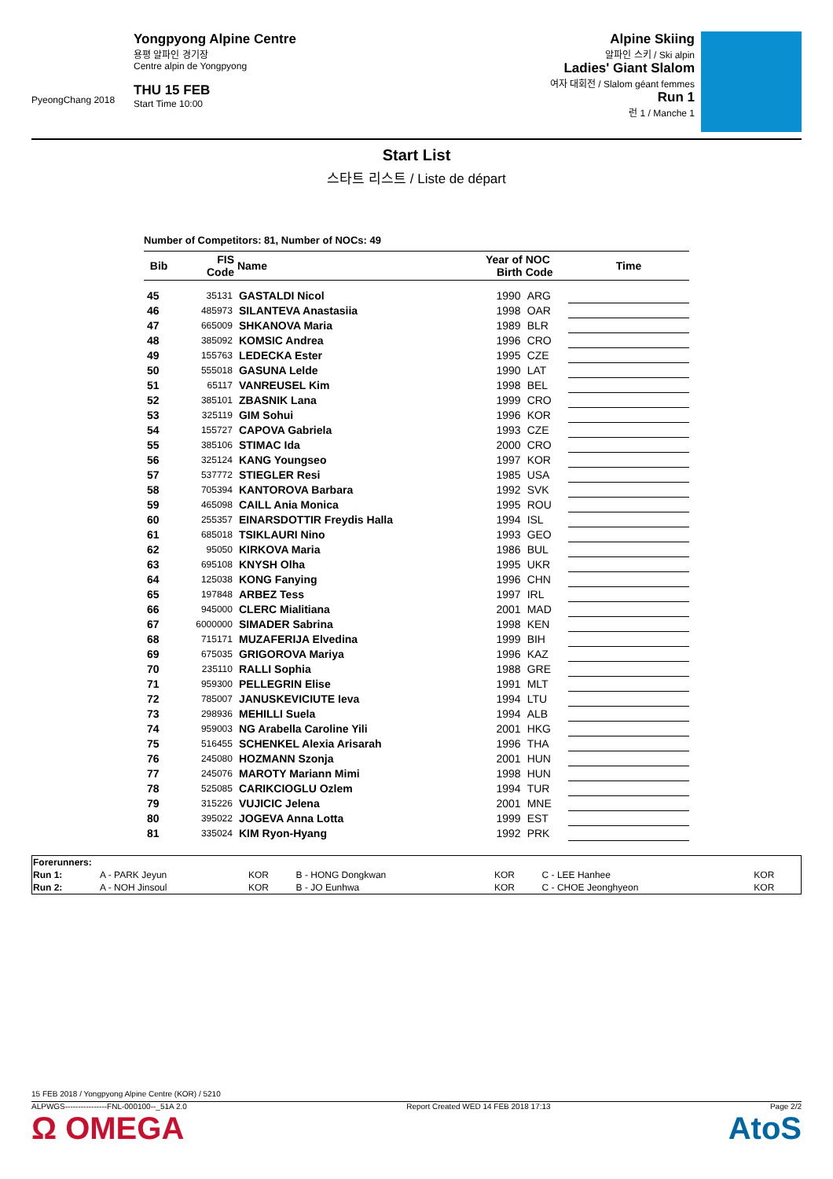PyeongChang 2018
Yongpyong Alpine Centre
용평 알파인 경기장
Centre alpin de Yongpyong
THU 15 FEB
Start Time 10:00
Alpine Skiing
알파인 스키 / Ski alpin
Ladies' Giant Slalom
여자 대회전 / Slalom géant femmes
Run 1
런 1 / Manche 1
Start List
스타트 리스트 / Liste de départ
Number of Competitors: 81, Number of NOCs: 49
| Bib | FIS Code | Name | Year of Birth | NOC Code | Time |
| --- | --- | --- | --- | --- | --- |
| 45 | 35131 | GASTALDI Nicol | 1990 | ARG | |
| 46 | 485973 | SILANTEVA Anastasiia | 1998 | OAR | |
| 47 | 665009 | SHKANOVA Maria | 1989 | BLR | |
| 48 | 385092 | KOMSIC Andrea | 1996 | CRO | |
| 49 | 155763 | LEDECKA Ester | 1995 | CZE | |
| 50 | 555018 | GASUNA Lelde | 1990 | LAT | |
| 51 | 65117 | VANREUSEL Kim | 1998 | BEL | |
| 52 | 385101 | ZBASNIK Lana | 1999 | CRO | |
| 53 | 325119 | GIM Sohui | 1996 | KOR | |
| 54 | 155727 | CAPOVA Gabriela | 1993 | CZE | |
| 55 | 385106 | STIMAC Ida | 2000 | CRO | |
| 56 | 325124 | KANG Youngseo | 1997 | KOR | |
| 57 | 537772 | STIEGLER Resi | 1985 | USA | |
| 58 | 705394 | KANTOROVA Barbara | 1992 | SVK | |
| 59 | 465098 | CAILL Ania Monica | 1995 | ROU | |
| 60 | 255357 | EINARSDOTTIR Freydis Halla | 1994 | ISL | |
| 61 | 685018 | TSIKLAURI Nino | 1993 | GEO | |
| 62 | 95050 | KIRKOVA Maria | 1986 | BUL | |
| 63 | 695108 | KNYSH Olha | 1995 | UKR | |
| 64 | 125038 | KONG Fanying | 1996 | CHN | |
| 65 | 197848 | ARBEZ Tess | 1997 | IRL | |
| 66 | 945000 | CLERC Mialitiana | 2001 | MAD | |
| 67 | 6000000 | SIMADER Sabrina | 1998 | KEN | |
| 68 | 715171 | MUZAFERIJA Elvedina | 1999 | BIH | |
| 69 | 675035 | GRIGOROVA Mariya | 1996 | KAZ | |
| 70 | 235110 | RALLI Sophia | 1988 | GRE | |
| 71 | 959300 | PELLEGRIN Elise | 1991 | MLT | |
| 72 | 785007 | JANUSKEVICIUTE Ieva | 1994 | LTU | |
| 73 | 298936 | MEHILLI Suela | 1994 | ALB | |
| 74 | 959003 | NG Arabella Caroline Yili | 2001 | HKG | |
| 75 | 516455 | SCHENKEL Alexia Arisarah | 1996 | THA | |
| 76 | 245080 | HOZMANN Szonja | 2001 | HUN | |
| 77 | 245076 | MAROTY Mariann Mimi | 1998 | HUN | |
| 78 | 525085 | CARIKCIOGLU Ozlem | 1994 | TUR | |
| 79 | 315226 | VUJICIC Jelena | 2001 | MNE | |
| 80 | 395022 | JOGEVA Anna Lotta | 1999 | EST | |
| 81 | 335024 | KIM Ryon-Hyang | 1992 | PRK | |
| Forerunners: | | | | | | |
| Run 1: | A - PARK Jeyun | KOR | B - HONG Dongkwan | KOR | C - LEE Hanhee | KOR |
| Run 2: | A - NOH Jinsoul | KOR | B - JO Eunhwa | KOR | C - CHOE Jeonghyeon | KOR |
15 FEB 2018 / Yongpyong Alpine Centre (KOR) / 5210
ALPWGS----------------FNL-000100--_51A 2.0 Report Created WED 14 FEB 2018 17:13 Page 2/2
Ω OMEGA AtoS